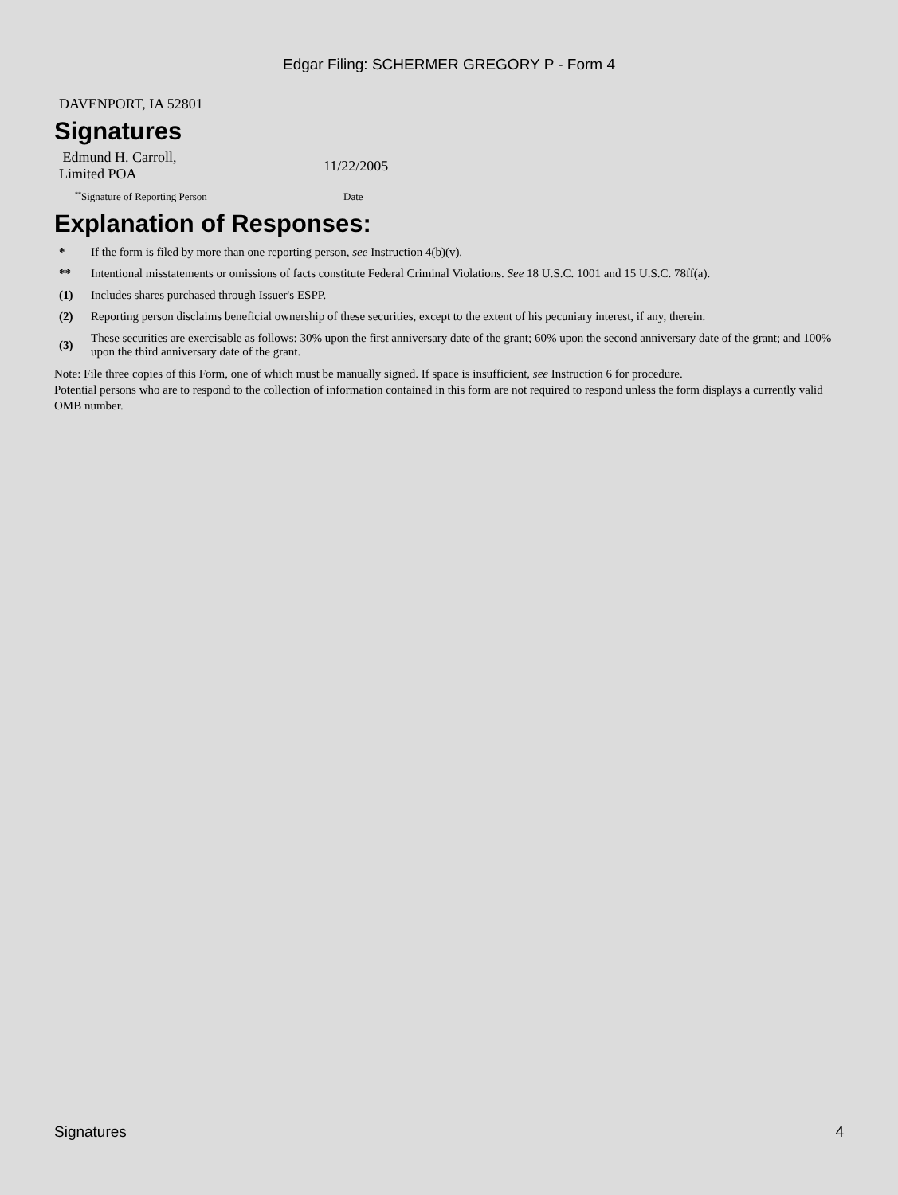Edgar Filing: SCHERMER GREGORY P - Form 4
DAVENPORT, IA 52801
Signatures
| Edmund H. Carroll, Limited POA | 11/22/2005 |
| <sup>**</sup> Signature of Reporting Person | Date |
Explanation of Responses:
| * | If the form is filed by more than one reporting person, see Instruction 4(b)(v). |
| ** | Intentional misstatements or omissions of facts constitute Federal Criminal Violations. See 18 U.S.C. 1001 and 15 U.S.C. 78ff(a). |
| (1) | Includes shares purchased through Issuer's ESPP. |
| (2) | Reporting person disclaims beneficial ownership of these securities, except to the extent of his pecuniary interest, if any, therein. |
| (3) | These securities are exercisable as follows: 30% upon the first anniversary date of the grant; 60% upon the second anniversary date of the grant; and 100% upon the third anniversary date of the grant. |
Note: File three copies of this Form, one of which must be manually signed. If space is insufficient, see Instruction 6 for procedure.
Potential persons who are to respond to the collection of information contained in this form are not required to respond unless the form displays a currently valid OMB number.
Signatures 4